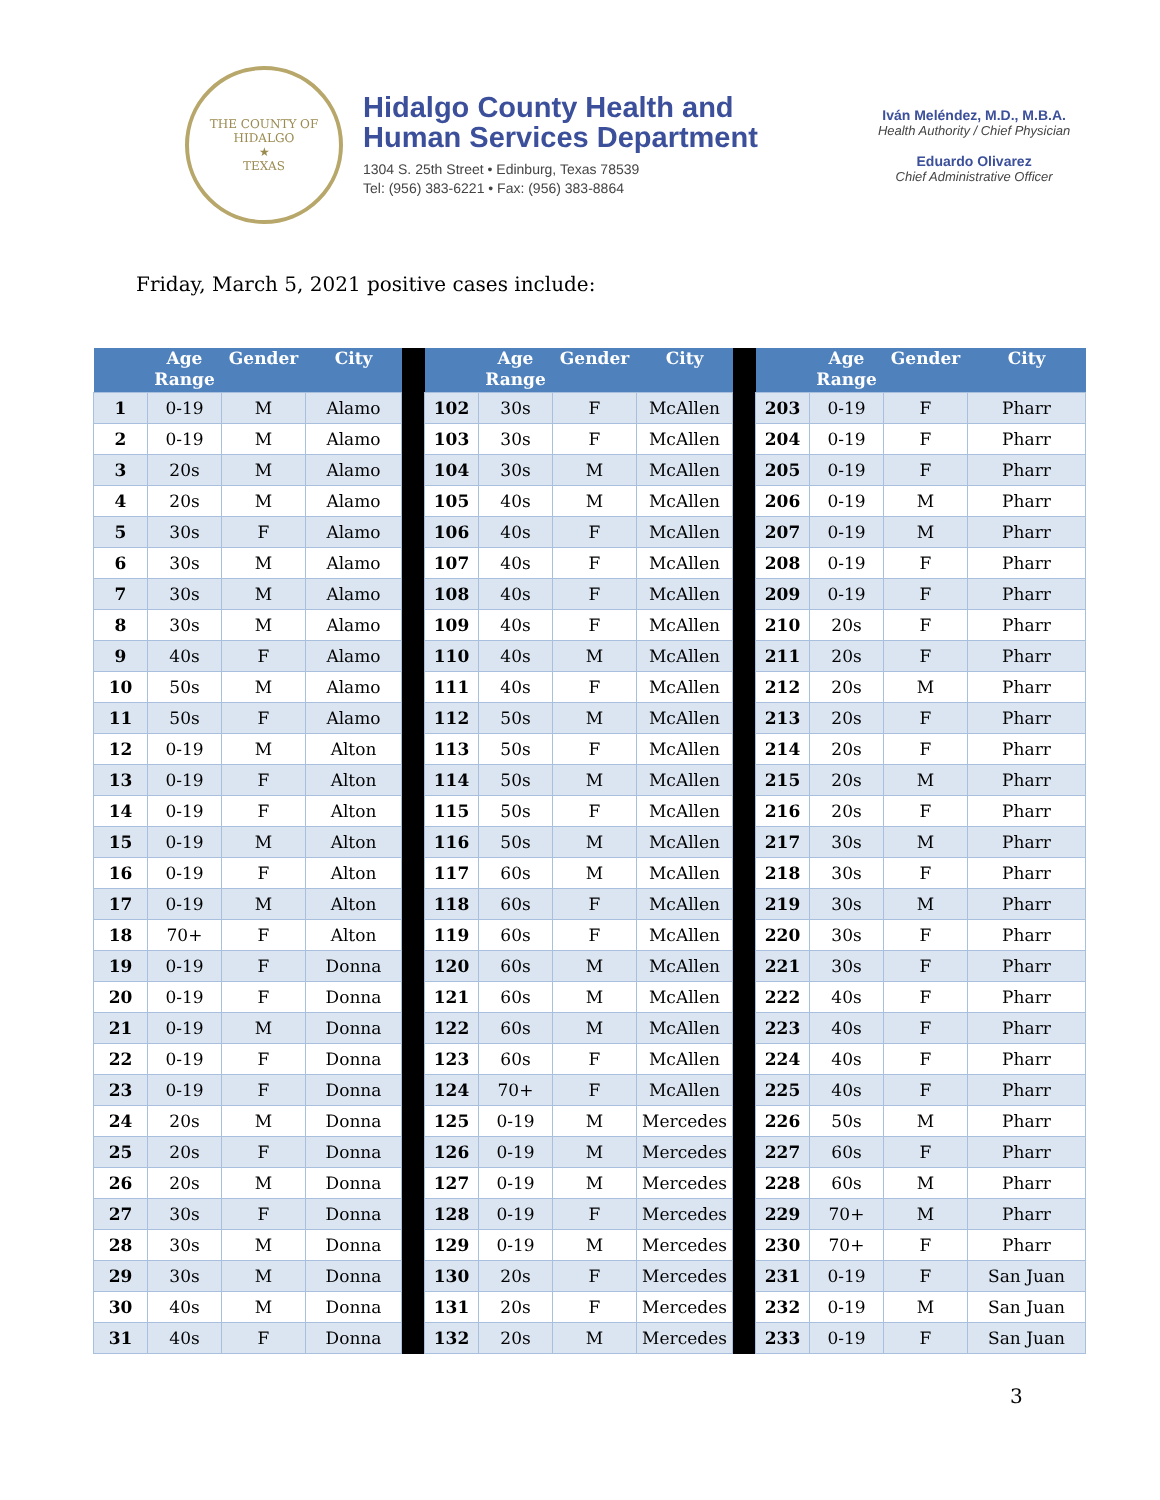THE COUNTY OF HIDALGO
★
TEXAS
Hidalgo County Health and
Human Services Department
1304 S. 25th Street • Edinburg, Texas 78539
Tel: (956) 383-6221 • Fax: (956) 383-8864
Iván Meléndez, M.D., M.B.A.
Health Authority / Chief Physician
Eduardo Olivarez
Chief Administrative Officer
Friday, March 5, 2021 positive cases include:
| | Age Range | Gender | City | | | Age Range | Gender | City | | | Age Range | Gender | City |
| --- | --- | --- | --- | --- | --- | --- | --- | --- | --- | --- | --- | --- | --- |
| 1 | 0-19 | M | Alamo | | 102 | 30s | F | McAllen | | 203 | 0-19 | F | Pharr |
| 2 | 0-19 | M | Alamo | | 103 | 30s | F | McAllen | | 204 | 0-19 | F | Pharr |
| 3 | 20s | M | Alamo | | 104 | 30s | M | McAllen | | 205 | 0-19 | F | Pharr |
| 4 | 20s | M | Alamo | | 105 | 40s | M | McAllen | | 206 | 0-19 | M | Pharr |
| 5 | 30s | F | Alamo | | 106 | 40s | F | McAllen | | 207 | 0-19 | M | Pharr |
| 6 | 30s | M | Alamo | | 107 | 40s | F | McAllen | | 208 | 0-19 | F | Pharr |
| 7 | 30s | M | Alamo | | 108 | 40s | F | McAllen | | 209 | 0-19 | F | Pharr |
| 8 | 30s | M | Alamo | | 109 | 40s | F | McAllen | | 210 | 20s | F | Pharr |
| 9 | 40s | F | Alamo | | 110 | 40s | M | McAllen | | 211 | 20s | F | Pharr |
| 10 | 50s | M | Alamo | | 111 | 40s | F | McAllen | | 212 | 20s | M | Pharr |
| 11 | 50s | F | Alamo | | 112 | 50s | M | McAllen | | 213 | 20s | F | Pharr |
| 12 | 0-19 | M | Alton | | 113 | 50s | F | McAllen | | 214 | 20s | F | Pharr |
| 13 | 0-19 | F | Alton | | 114 | 50s | M | McAllen | | 215 | 20s | M | Pharr |
| 14 | 0-19 | F | Alton | | 115 | 50s | F | McAllen | | 216 | 20s | F | Pharr |
| 15 | 0-19 | M | Alton | | 116 | 50s | M | McAllen | | 217 | 30s | M | Pharr |
| 16 | 0-19 | F | Alton | | 117 | 60s | M | McAllen | | 218 | 30s | F | Pharr |
| 17 | 0-19 | M | Alton | | 118 | 60s | F | McAllen | | 219 | 30s | M | Pharr |
| 18 | 70+ | F | Alton | | 119 | 60s | F | McAllen | | 220 | 30s | F | Pharr |
| 19 | 0-19 | F | Donna | | 120 | 60s | M | McAllen | | 221 | 30s | F | Pharr |
| 20 | 0-19 | F | Donna | | 121 | 60s | M | McAllen | | 222 | 40s | F | Pharr |
| 21 | 0-19 | M | Donna | | 122 | 60s | M | McAllen | | 223 | 40s | F | Pharr |
| 22 | 0-19 | F | Donna | | 123 | 60s | F | McAllen | | 224 | 40s | F | Pharr |
| 23 | 0-19 | F | Donna | | 124 | 70+ | F | McAllen | | 225 | 40s | F | Pharr |
| 24 | 20s | M | Donna | | 125 | 0-19 | M | Mercedes | | 226 | 50s | M | Pharr |
| 25 | 20s | F | Donna | | 126 | 0-19 | M | Mercedes | | 227 | 60s | F | Pharr |
| 26 | 20s | M | Donna | | 127 | 0-19 | M | Mercedes | | 228 | 60s | M | Pharr |
| 27 | 30s | F | Donna | | 128 | 0-19 | F | Mercedes | | 229 | 70+ | M | Pharr |
| 28 | 30s | M | Donna | | 129 | 0-19 | M | Mercedes | | 230 | 70+ | F | Pharr |
| 29 | 30s | M | Donna | | 130 | 20s | F | Mercedes | | 231 | 0-19 | F | San Juan |
| 30 | 40s | M | Donna | | 131 | 20s | F | Mercedes | | 232 | 0-19 | M | San Juan |
| 31 | 40s | F | Donna | | 132 | 20s | M | Mercedes | | 233 | 0-19 | F | San Juan |
3